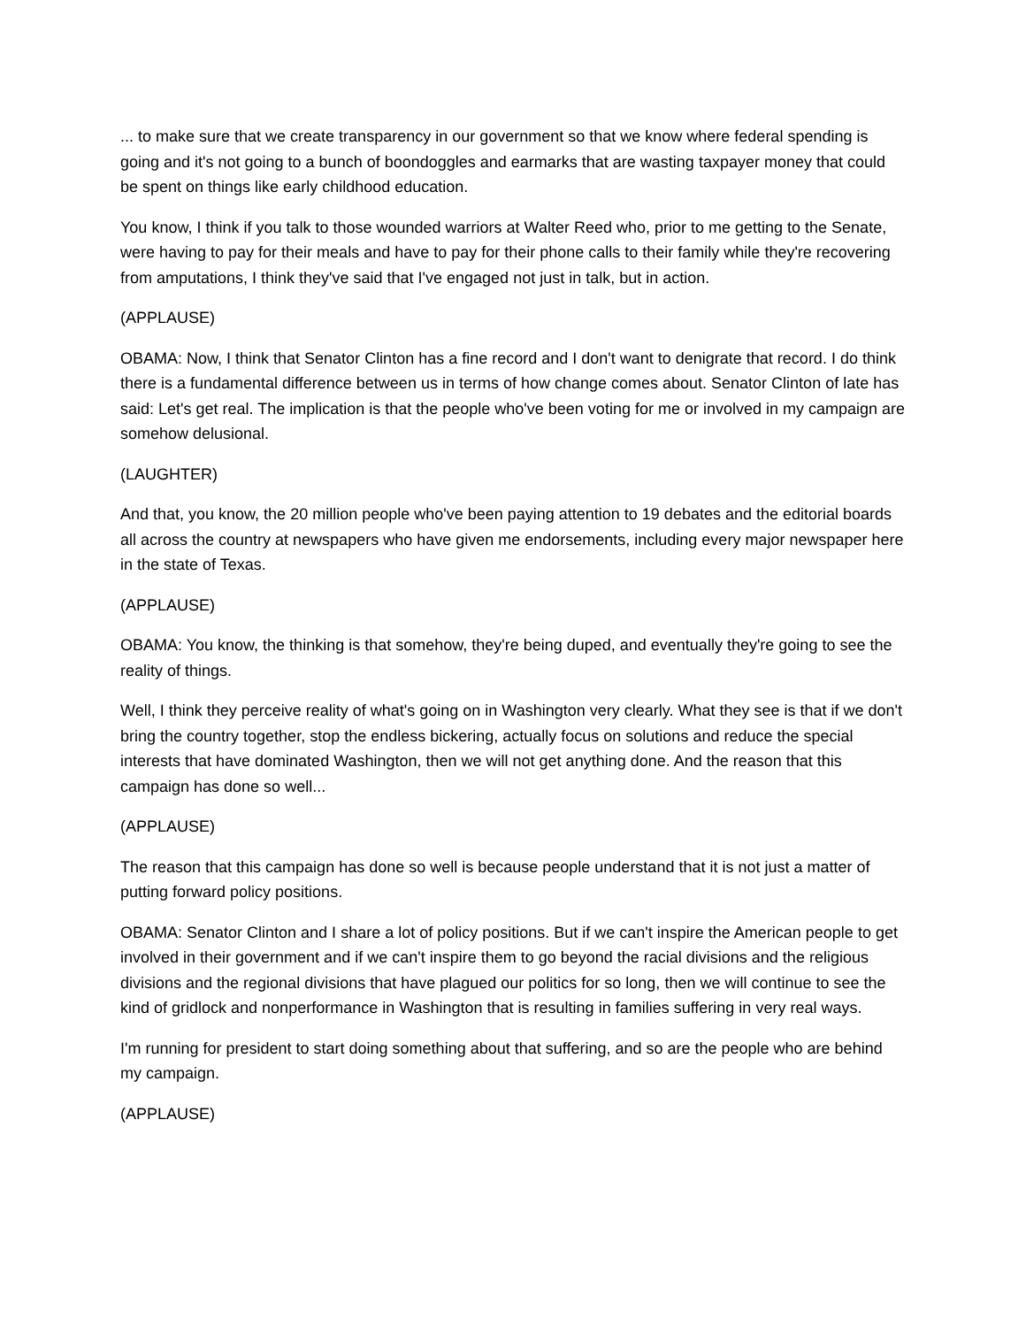... to make sure that we create transparency in our government so that we know where federal spending is going and it's not going to a bunch of boondoggles and earmarks that are wasting taxpayer money that could be spent on things like early childhood education.
You know, I think if you talk to those wounded warriors at Walter Reed who, prior to me getting to the Senate, were having to pay for their meals and have to pay for their phone calls to their family while they're recovering from amputations, I think they've said that I've engaged not just in talk, but in action.
(APPLAUSE)
OBAMA: Now, I think that Senator Clinton has a fine record and I don't want to denigrate that record. I do think there is a fundamental difference between us in terms of how change comes about. Senator Clinton of late has said: Let's get real. The implication is that the people who've been voting for me or involved in my campaign are somehow delusional.
(LAUGHTER)
And that, you know, the 20 million people who've been paying attention to 19 debates and the editorial boards all across the country at newspapers who have given me endorsements, including every major newspaper here in the state of Texas.
(APPLAUSE)
OBAMA: You know, the thinking is that somehow, they're being duped, and eventually they're going to see the reality of things.
Well, I think they perceive reality of what's going on in Washington very clearly. What they see is that if we don't bring the country together, stop the endless bickering, actually focus on solutions and reduce the special interests that have dominated Washington, then we will not get anything done. And the reason that this campaign has done so well...
(APPLAUSE)
The reason that this campaign has done so well is because people understand that it is not just a matter of putting forward policy positions.
OBAMA: Senator Clinton and I share a lot of policy positions. But if we can't inspire the American people to get involved in their government and if we can't inspire them to go beyond the racial divisions and the religious divisions and the regional divisions that have plagued our politics for so long, then we will continue to see the kind of gridlock and nonperformance in Washington that is resulting in families suffering in very real ways.
I'm running for president to start doing something about that suffering, and so are the people who are behind my campaign.
(APPLAUSE)